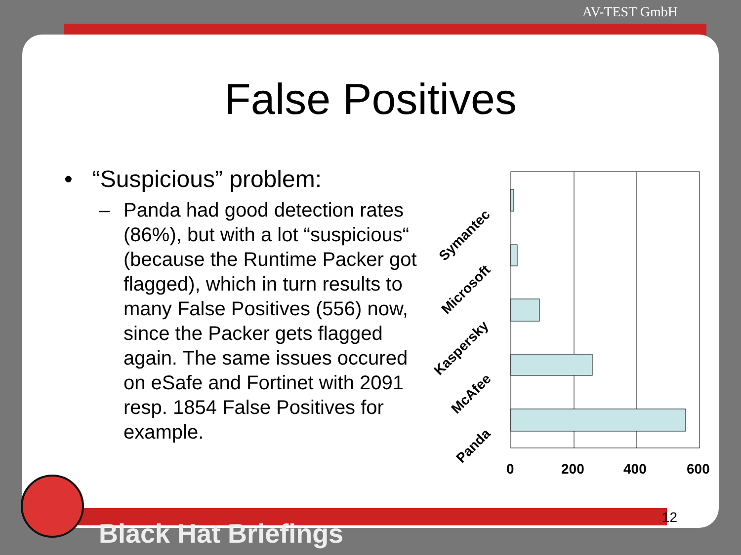AV-TEST GmbH
False Positives
• “Suspicious” problem:
– Panda had good detection rates (86%), but with a lot “suspicious“ (because the Runtime Packer got flagged), which in turn results to many False Positives (556) now, since the Packer gets flagged again. The same issues occured on eSafe and Fortinet with 2091 resp. 1854 False Positives for example.
Symantec
Microsoft
Kaspersky
McAfee
Panda
0
200
400
600
12
Black Hat Briefings